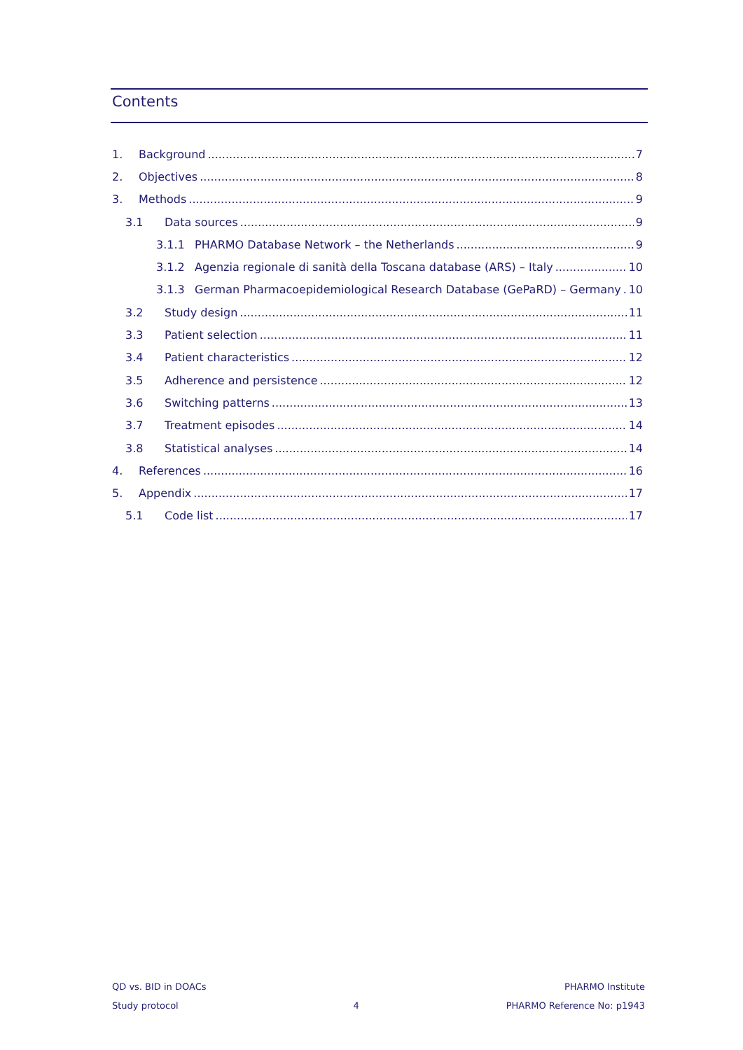Contents
1. Background 7
2. Objectives 8
3. Methods 9
3.1 Data sources 9
3.1.1 PHARMO Database Network – the Netherlands 9
3.1.2 Agenzia regionale di sanità della Toscana database (ARS) – Italy 10
3.1.3 German Pharmacoepidemiological Research Database (GePaRD) – Germany 10
3.2 Study design 11
3.3 Patient selection 11
3.4 Patient characteristics 12
3.5 Adherence and persistence 12
3.6 Switching patterns 13
3.7 Treatment episodes 14
3.8 Statistical analyses 14
4. References 16
5. Appendix 17
5.1 Code list 17
QD vs. BID in DOACs
Study protocol
4 PHARMO Institute
PHARMO Reference No: p1943